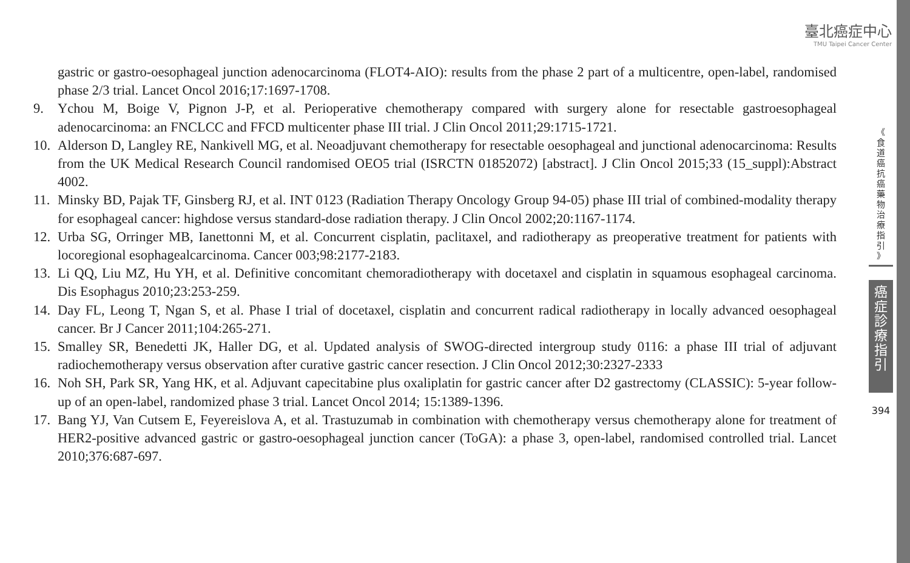臺北癌症中心
TMU Taipei Cancer Center
gastric or gastro-oesophageal junction adenocarcinoma (FLOT4-AIO): results from the phase 2 part of a multicentre, open-label, randomised phase 2/3 trial. Lancet Oncol 2016;17:1697-1708.
9. Ychou M, Boige V, Pignon J-P, et al. Perioperative chemotherapy compared with surgery alone for resectable gastroesophageal adenocarcinoma: an FNCLCC and FFCD multicenter phase III trial. J Clin Oncol 2011;29:1715-1721.
10.
Alderson D, Langley RE, Nankivell MG, et al. Neoadjuvant chemotherapy for resectable oesophageal and junctional adenocarcinoma: Results from the UK Medical Research Council randomised OEO5 trial (ISRCTN 01852072) [abstract]. J Clin Oncol 2015;33 (15_suppl):Abstract 4002.
11.
Minsky BD, Pajak TF, Ginsberg RJ, et al. INT 0123 (Radiation Therapy Oncology Group 94-05) phase III trial of combined-modality therapy for esophageal cancer: highdose versus standard-dose radiation therapy. J Clin Oncol 2002;20:1167-1174.
12.
Urba SG, Orringer MB, Ianettonni M, et al. Concurrent cisplatin, paclitaxel, and radiotherapy as preoperative treatment for patients with locoregional esophagealcarcinoma. Cancer 003;98:2177-2183.
13.
Li QQ, Liu MZ, Hu YH, et al. Definitive concomitant chemoradiotherapy with docetaxel and cisplatin in squamous esophageal carcinoma. Dis Esophagus 2010;23:253-259.
14.
Day FL, Leong T, Ngan S, et al. Phase I trial of docetaxel, cisplatin and concurrent radical radiotherapy in locally advanced oesophageal cancer. Br J Cancer 2011;104:265-271.
15.
Smalley SR, Benedetti JK, Haller DG, et al. Updated analysis of SWOG-directed intergroup study 0116: a phase III trial of adjuvant radiochemotherapy versus observation after curative gastric cancer resection. J Clin Oncol 2012;30:2327-2333
16.
Noh SH, Park SR, Yang HK, et al. Adjuvant capecitabine plus oxaliplatin for gastric cancer after D2 gastrectomy (CLASSIC): 5-year follow-up of an open-label, randomized phase 3 trial. Lancet Oncol 2014; 15:1389-1396.
17.
Bang YJ, Van Cutsem E, Feyereislova A, et al. Trastuzumab in combination with chemotherapy versus chemotherapy alone for treatment of HER2-positive advanced gastric or gastro-oesophageal junction cancer (ToGA): a phase 3, open-label, randomised controlled trial. Lancet 2010;376:687-697.
《
食
道
癌
抗
癌
藥
物
治
療
指
引
》
癌
症
診
療
指
引
394